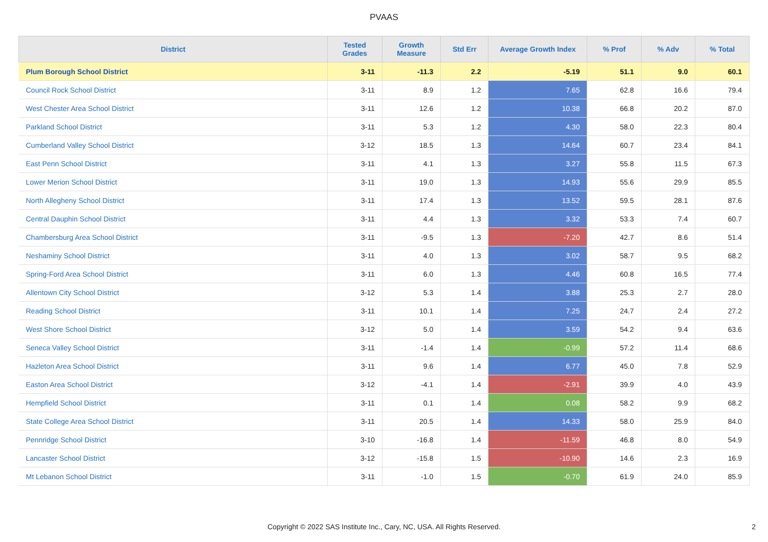PVAAS
| District | Tested Grades | Growth Measure | Std Err | Average Growth Index | % Prof | % Adv | % Total |
| --- | --- | --- | --- | --- | --- | --- | --- |
| Plum Borough School District | 3-11 | -11.3 | 2.2 | -5.19 | 51.1 | 9.0 | 60.1 |
| Council Rock School District | 3-11 | 8.9 | 1.2 | 7.65 | 62.8 | 16.6 | 79.4 |
| West Chester Area School District | 3-11 | 12.6 | 1.2 | 10.38 | 66.8 | 20.2 | 87.0 |
| Parkland School District | 3-11 | 5.3 | 1.2 | 4.30 | 58.0 | 22.3 | 80.4 |
| Cumberland Valley School District | 3-12 | 18.5 | 1.3 | 14.64 | 60.7 | 23.4 | 84.1 |
| East Penn School District | 3-11 | 4.1 | 1.3 | 3.27 | 55.8 | 11.5 | 67.3 |
| Lower Merion School District | 3-11 | 19.0 | 1.3 | 14.93 | 55.6 | 29.9 | 85.5 |
| North Allegheny School District | 3-11 | 17.4 | 1.3 | 13.52 | 59.5 | 28.1 | 87.6 |
| Central Dauphin School District | 3-11 | 4.4 | 1.3 | 3.32 | 53.3 | 7.4 | 60.7 |
| Chambersburg Area School District | 3-11 | -9.5 | 1.3 | -7.20 | 42.7 | 8.6 | 51.4 |
| Neshaminy School District | 3-11 | 4.0 | 1.3 | 3.02 | 58.7 | 9.5 | 68.2 |
| Spring-Ford Area School District | 3-11 | 6.0 | 1.3 | 4.46 | 60.8 | 16.5 | 77.4 |
| Allentown City School District | 3-12 | 5.3 | 1.4 | 3.88 | 25.3 | 2.7 | 28.0 |
| Reading School District | 3-11 | 10.1 | 1.4 | 7.25 | 24.7 | 2.4 | 27.2 |
| West Shore School District | 3-12 | 5.0 | 1.4 | 3.59 | 54.2 | 9.4 | 63.6 |
| Seneca Valley School District | 3-11 | -1.4 | 1.4 | -0.99 | 57.2 | 11.4 | 68.6 |
| Hazleton Area School District | 3-11 | 9.6 | 1.4 | 6.77 | 45.0 | 7.8 | 52.9 |
| Easton Area School District | 3-12 | -4.1 | 1.4 | -2.91 | 39.9 | 4.0 | 43.9 |
| Hempfield School District | 3-11 | 0.1 | 1.4 | 0.08 | 58.2 | 9.9 | 68.2 |
| State College Area School District | 3-11 | 20.5 | 1.4 | 14.33 | 58.0 | 25.9 | 84.0 |
| Pennridge School District | 3-10 | -16.8 | 1.4 | -11.59 | 46.8 | 8.0 | 54.9 |
| Lancaster School District | 3-12 | -15.8 | 1.5 | -10.90 | 14.6 | 2.3 | 16.9 |
| Mt Lebanon School District | 3-11 | -1.0 | 1.5 | -0.70 | 61.9 | 24.0 | 85.9 |
Copyright © 2022 SAS Institute Inc., Cary, NC, USA. All Rights Reserved.
2